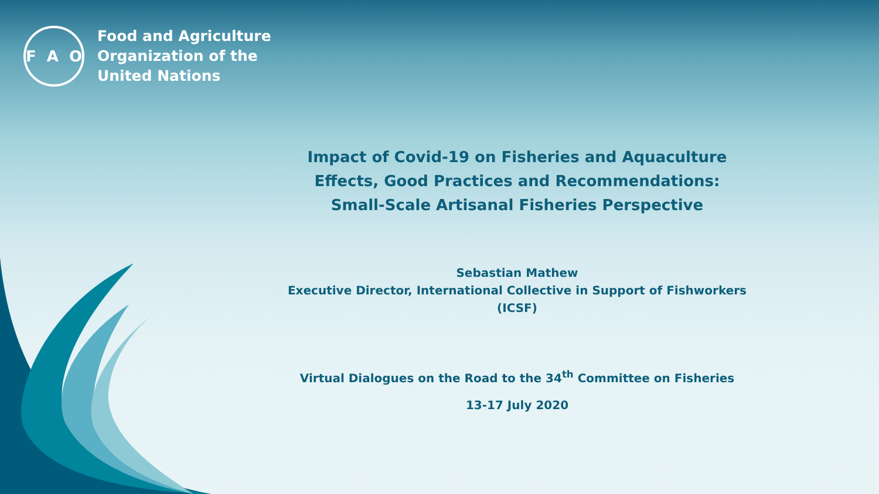F A O
Food and Agriculture
Organization of the
United Nations
Impact of Covid-19 on Fisheries and Aquaculture
Effects, Good Practices and Recommendations:
Small-Scale Artisanal Fisheries Perspective
Sebastian Mathew
Executive Director, International Collective in Support of Fishworkers
(ICSF)
Virtual Dialogues on the Road to the 34<sup>th</sup> Committee on Fisheries
13-17 July 2020